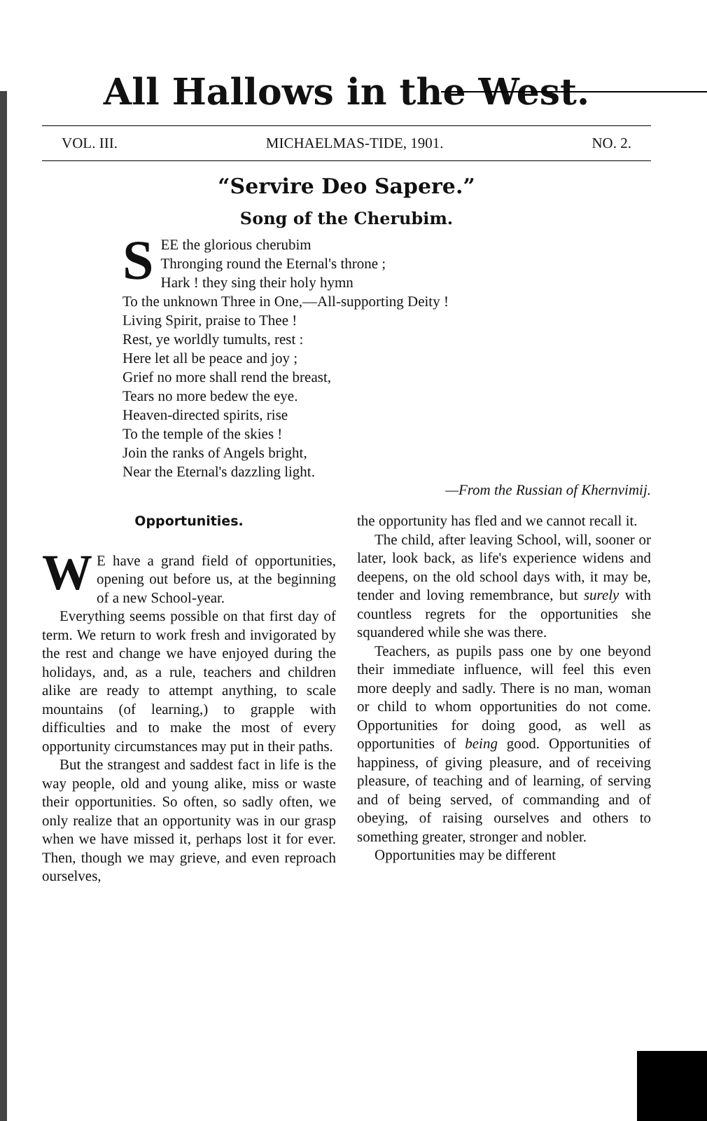All Hallows in the West.
VOL. III. MICHAELMAS-TIDE, 1901. NO. 2.
“Servire Deo Sapere.”
Song of the Cherubim.
SEE the glorious cherubim
Thronging round the Eternal's throne ;
Hark ! they sing their holy hymn
To the unknown Three in One,—All-supporting Deity !
Living Spirit, praise to Thee !
Rest, ye worldly tumults, rest :
Here let all be peace and joy ;
Grief no more shall rend the breast,
Tears no more bedew the eye.
Heaven-directed spirits, rise
To the temple of the skies !
Join the ranks of Angels bright,
Near the Eternal's dazzling light.
—From the Russian of Khernvimij.
Opportunities.
WE have a grand field of opportunities, opening out before us, at the beginning of a new School-year.
Everything seems possible on that first day of term. We return to work fresh and invigorated by the rest and change we have enjoyed during the holidays, and, as a rule, teachers and children alike are ready to attempt anything, to scale mountains (of learning,) to grapple with difficulties and to make the most of every opportunity circumstances may put in their paths.
But the strangest and saddest fact in life is the way people, old and young alike, miss or waste their opportunities. So often, so sadly often, we only realize that an opportunity was in our grasp when we have missed it, perhaps lost it for ever. Then, though we may grieve, and even reproach ourselves,
the opportunity has fled and we cannot recall it.
The child, after leaving School, will, sooner or later, look back, as life's experience widens and deepens, on the old school days with, it may be, tender and loving remembrance, but surely with countless regrets for the opportunities she squandered while she was there.
Teachers, as pupils pass one by one beyond their immediate influence, will feel this even more deeply and sadly. There is no man, woman or child to whom opportunities do not come. Opportunities for doing good, as well as opportunities of being good. Opportunities of happiness, of giving pleasure, and of receiving pleasure, of teaching and of learning, of serving and of being served, of commanding and of obeying, of raising ourselves and others to something greater, stronger and nobler.
Opportunities may be different